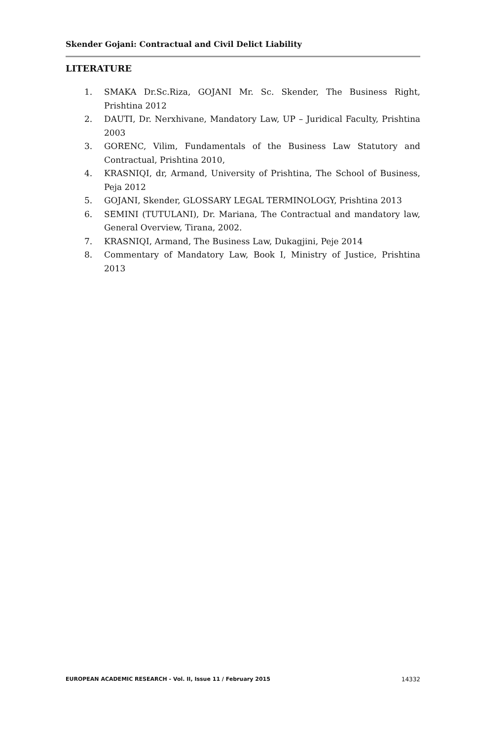Skender Gojani: Contractual and Civil Delict Liability
LITERATURE
1. SMAKA Dr.Sc.Riza, GOJANI Mr. Sc. Skender, The Business Right, Prishtina 2012
2. DAUTI, Dr. Nerxhivane, Mandatory Law, UP – Juridical Faculty, Prishtina 2003
3. GORENC, Vilim, Fundamentals of the Business Law Statutory and Contractual, Prishtina 2010,
4. KRASNIQI, dr, Armand, University of Prishtina, The School of Business, Peja 2012
5. GOJANI, Skender, GLOSSARY LEGAL TERMINOLOGY, Prishtina 2013
6. SEMINI (TUTULANI), Dr. Mariana, The Contractual and mandatory law, General Overview, Tirana, 2002.
7. KRASNIQI, Armand, The Business Law, Dukagjini, Peje 2014
8. Commentary of Mandatory Law, Book I, Ministry of Justice, Prishtina 2013
EUROPEAN ACADEMIC RESEARCH - Vol. II, Issue 11 / February 2015 14332